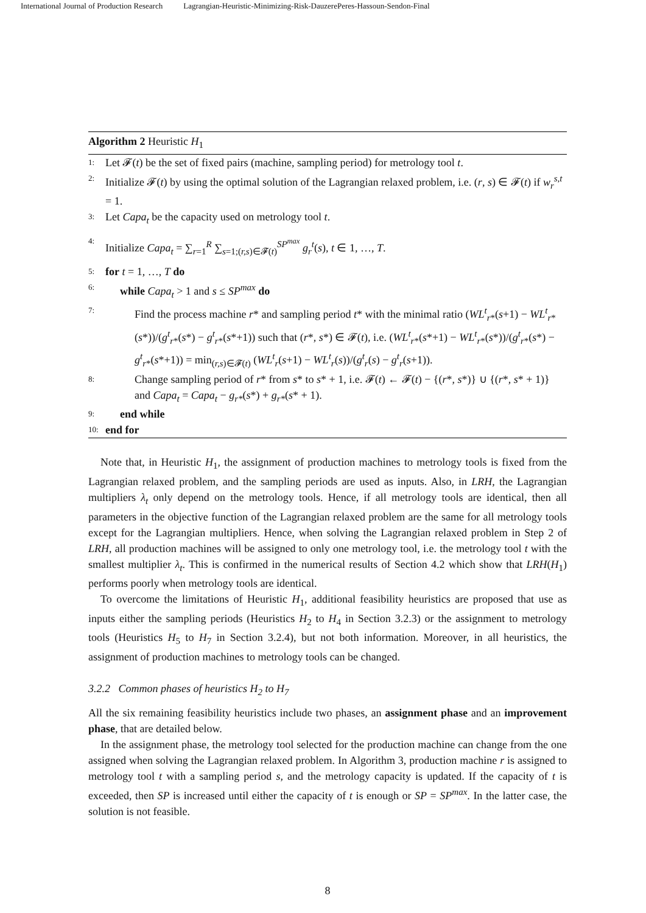International Journal of Production Research Lagrangian-Heuristic-Minimizing-Risk-DauzerePeres-Hassoun-Sendon-Final
Algorithm 2 Heuristic H<sub>1</sub>
1: Let 𝓕(t) be the set of fixed pairs (machine, sampling period) for metrology tool t.
2: Initialize 𝓕(t) by using the optimal solution of the Lagrangian relaxed problem, i.e. (r, s) ∈ 𝓕(t) if w<sub>r</sub><sup>s,t</sup> = 1.
3: Let Capa<sub>t</sub> be the capacity used on metrology tool t.
4: Initialize Capa<sub>t</sub> = ∑<sub>r=1</sub><sup>R</sup> ∑<sub>s=1;(r,s)∈𝓕(t)</sub><sup>SP<sup>max</sup></sup> g<sub>r</sub><sup>t</sup>(s), t ∈ 1, …, T.
5: for t = 1, …, T do
6: while Capa<sub>t</sub> > 1 and s ≤ SP<sup>max</sup> do
7: Find the process machine r* and sampling period t* with the minimal ratio (WL<sup>t</sup><sub>r*</sub>(s+1) − WL<sup>t</sup><sub>r*</sub>(s*))/(g<sup>t</sup><sub>r*</sub>(s*) − g<sup>t</sup><sub>r*</sub>(s*+1)) such that (r*, s*) ∈ 𝓕(t), i.e. (WL<sup>t</sup><sub>r*</sub>(s*+1) − WL<sup>t</sup><sub>r*</sub>(s*))/(g<sup>t</sup><sub>r*</sub>(s*) − g<sup>t</sup><sub>r*</sub>(s*+1)) = min<sub>(r,s)∈𝓕(t)</sub> (WL<sup>t</sup><sub>r</sub>(s+1) − WL<sup>t</sup><sub>r</sub>(s))/(g<sup>t</sup><sub>r</sub>(s) − g<sup>t</sup><sub>r</sub>(s+1)).
8: Change sampling period of r* from s* to s* + 1, i.e. 𝓕(t) ← 𝓕(t) − {(r*, s*)} ∪ {(r*, s* + 1)} and Capa<sub>t</sub> = Capa<sub>t</sub> − g<sub>r*</sub>(s*) + g<sub>r*</sub>(s* + 1).
9: end while
10: end for
Note that, in Heuristic H<sub>1</sub>, the assignment of production machines to metrology tools is fixed from the Lagrangian relaxed problem, and the sampling periods are used as inputs. Also, in LRH, the Lagrangian multipliers λ<sub>t</sub> only depend on the metrology tools. Hence, if all metrology tools are identical, then all parameters in the objective function of the Lagrangian relaxed problem are the same for all metrology tools except for the Lagrangian multipliers. Hence, when solving the Lagrangian relaxed problem in Step 2 of LRH, all production machines will be assigned to only one metrology tool, i.e. the metrology tool t with the smallest multiplier λ<sub>t</sub>. This is confirmed in the numerical results of Section 4.2 which show that LRH(H<sub>1</sub>) performs poorly when metrology tools are identical.
To overcome the limitations of Heuristic H<sub>1</sub>, additional feasibility heuristics are proposed that use as inputs either the sampling periods (Heuristics H<sub>2</sub> to H<sub>4</sub> in Section 3.2.3) or the assignment to metrology tools (Heuristics H<sub>5</sub> to H<sub>7</sub> in Section 3.2.4), but not both information. Moreover, in all heuristics, the assignment of production machines to metrology tools can be changed.
3.2.2 Common phases of heuristics H<sub>2</sub> to H<sub>7</sub>
All the six remaining feasibility heuristics include two phases, an assignment phase and an improvement phase, that are detailed below.
In the assignment phase, the metrology tool selected for the production machine can change from the one assigned when solving the Lagrangian relaxed problem. In Algorithm 3, production machine r is assigned to metrology tool t with a sampling period s, and the metrology capacity is updated. If the capacity of t is exceeded, then SP is increased until either the capacity of t is enough or SP = SP<sup>max</sup>. In the latter case, the solution is not feasible.
8